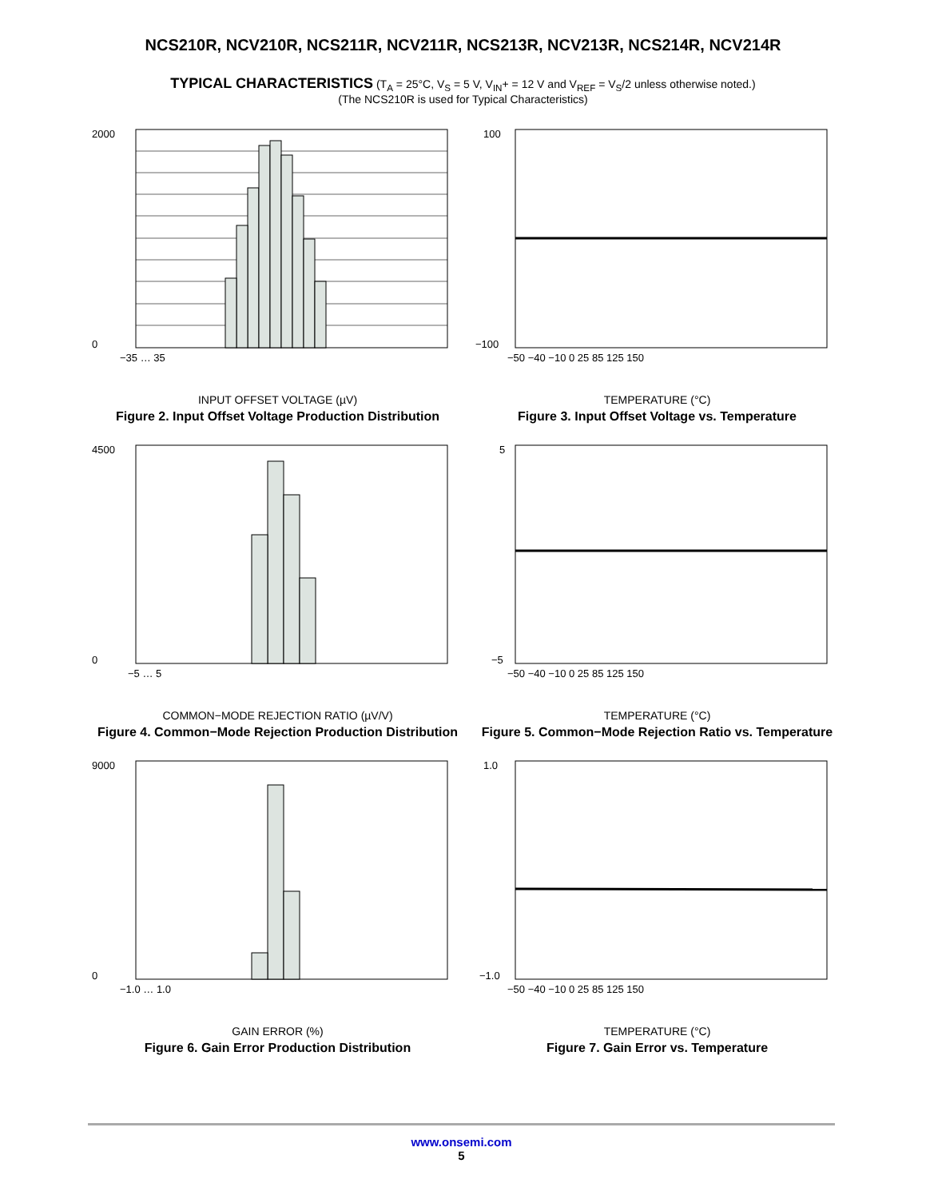NCS210R, NCV210R, NCS211R, NCV211R, NCS213R, NCV213R, NCS214R, NCV214R
TYPICAL CHARACTERISTICS (T<sub>A</sub> = 25°C, V<sub>S</sub> = 5 V, V<sub>IN</sub>+ = 12 V and V<sub>REF</sub> = V<sub>S</sub>/2 unless otherwise noted.)
(The NCS210R is used for Typical Characteristics)
2000
0
−35 … 35
INPUT OFFSET VOLTAGE (µV)
Figure 2. Input Offset Voltage Production Distribution
100
−100
−50 −40 −10 0 25 85 125 150
TEMPERATURE (°C)
Figure 3. Input Offset Voltage vs. Temperature
4500
0
−5 … 5
COMMON−MODE REJECTION RATIO (µV/V)
Figure 4. Common−Mode Rejection Production Distribution
5
−5
−50 −40 −10 0 25 85 125 150
TEMPERATURE (°C)
Figure 5. Common−Mode Rejection Ratio vs. Temperature
9000
0
−1.0 … 1.0
GAIN ERROR (%)
Figure 6. Gain Error Production Distribution
1.0
−1.0
−50 −40 −10 0 25 85 125 150
TEMPERATURE (°C)
Figure 7. Gain Error vs. Temperature
www.onsemi.com
5